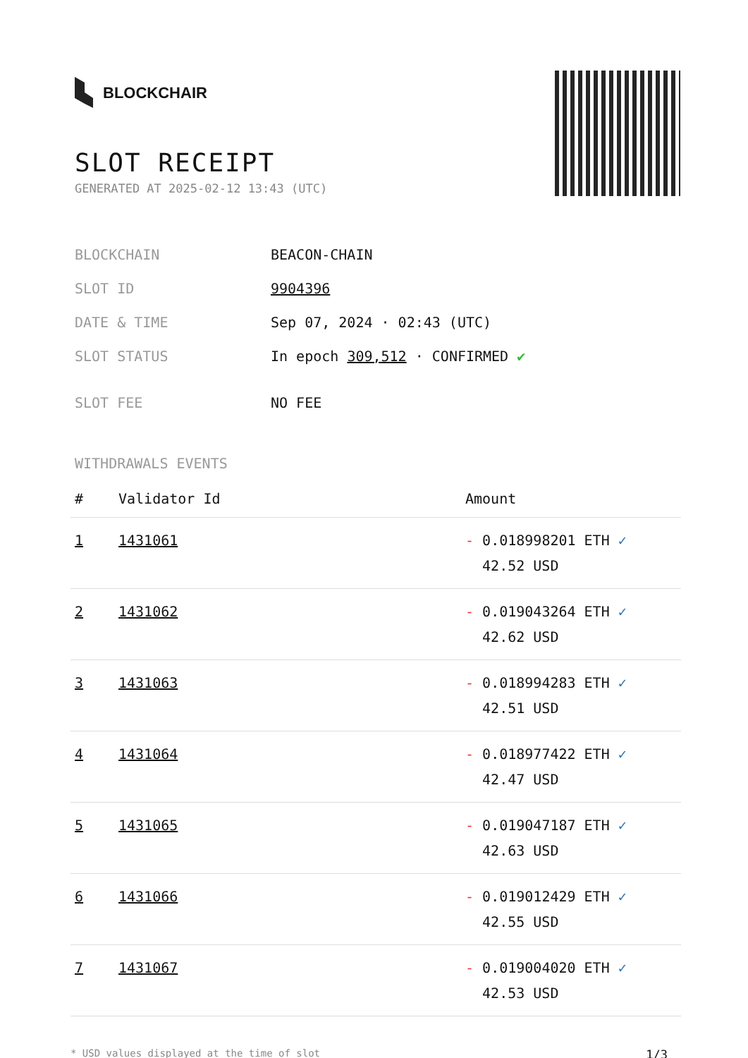BLOCKCHAIR
SLOT RECEIPT
GENERATED AT 2025-02-12 13:43 (UTC)
| BLOCKCHAIN | BEACON-CHAIN |
| SLOT ID | 9904396 |
| DATE & TIME | Sep 07, 2024 · 02:43 (UTC) |
| SLOT STATUS | In epoch 309,512 · CONFIRMED ✔ |
| SLOT FEE | NO FEE |
WITHDRAWALS EVENTS
| # | Validator Id | Amount |
| --- | --- | --- |
| 1 | 1431061 | - 0.018998201 ETH ✓ 42.52 USD |
| 2 | 1431062 | - 0.019043264 ETH ✓ 42.62 USD |
| 3 | 1431063 | - 0.018994283 ETH ✓ 42.51 USD |
| 4 | 1431064 | - 0.018977422 ETH ✓ 42.47 USD |
| 5 | 1431065 | - 0.019047187 ETH ✓ 42.63 USD |
| 6 | 1431066 | - 0.019012429 ETH ✓ 42.55 USD |
| 7 | 1431067 | - 0.019004020 ETH ✓ 42.53 USD |
* USD values displayed at the time of slot 1/3